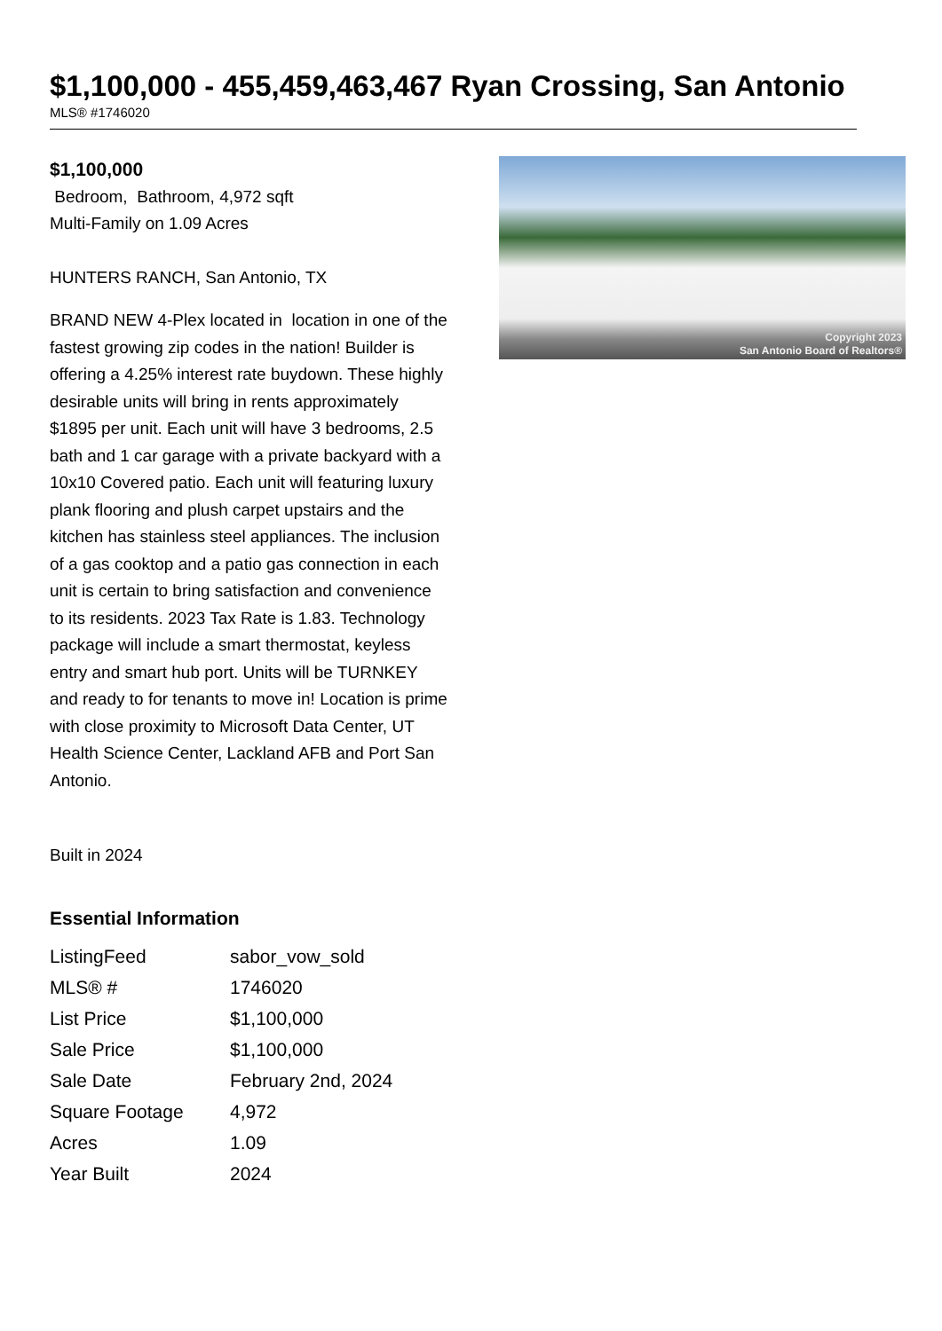$1,100,000 - 455,459,463,467 Ryan Crossing, San Antonio
MLS® #1746020
$1,100,000
Bedroom, Bathroom, 4,972 sqft
Multi-Family on 1.09 Acres
HUNTERS RANCH, San Antonio, TX
BRAND NEW 4-Plex located in location in one of the fastest growing zip codes in the nation! Builder is offering a 4.25% interest rate buydown. These highly desirable units will bring in rents approximately $1895 per unit. Each unit will have 3 bedrooms, 2.5 bath and 1 car garage with a private backyard with a 10x10 Covered patio. Each unit will featuring luxury plank flooring and plush carpet upstairs and the kitchen has stainless steel appliances. The inclusion of a gas cooktop and a patio gas connection in each unit is certain to bring satisfaction and convenience to its residents. 2023 Tax Rate is 1.83. Technology package will include a smart thermostat, keyless entry and smart hub port. Units will be TURNKEY and ready to for tenants to move in! Location is prime with close proximity to Microsoft Data Center, UT Health Science Center, Lackland AFB and Port San Antonio.
Built in 2024
Essential Information
| ListingFeed | sabor_vow_sold |
| MLS® # | 1746020 |
| List Price | $1,100,000 |
| Sale Price | $1,100,000 |
| Sale Date | February 2nd, 2024 |
| Square Footage | 4,972 |
| Acres | 1.09 |
| Year Built | 2024 |
Copyright 2023
San Antonio Board of Realtors®